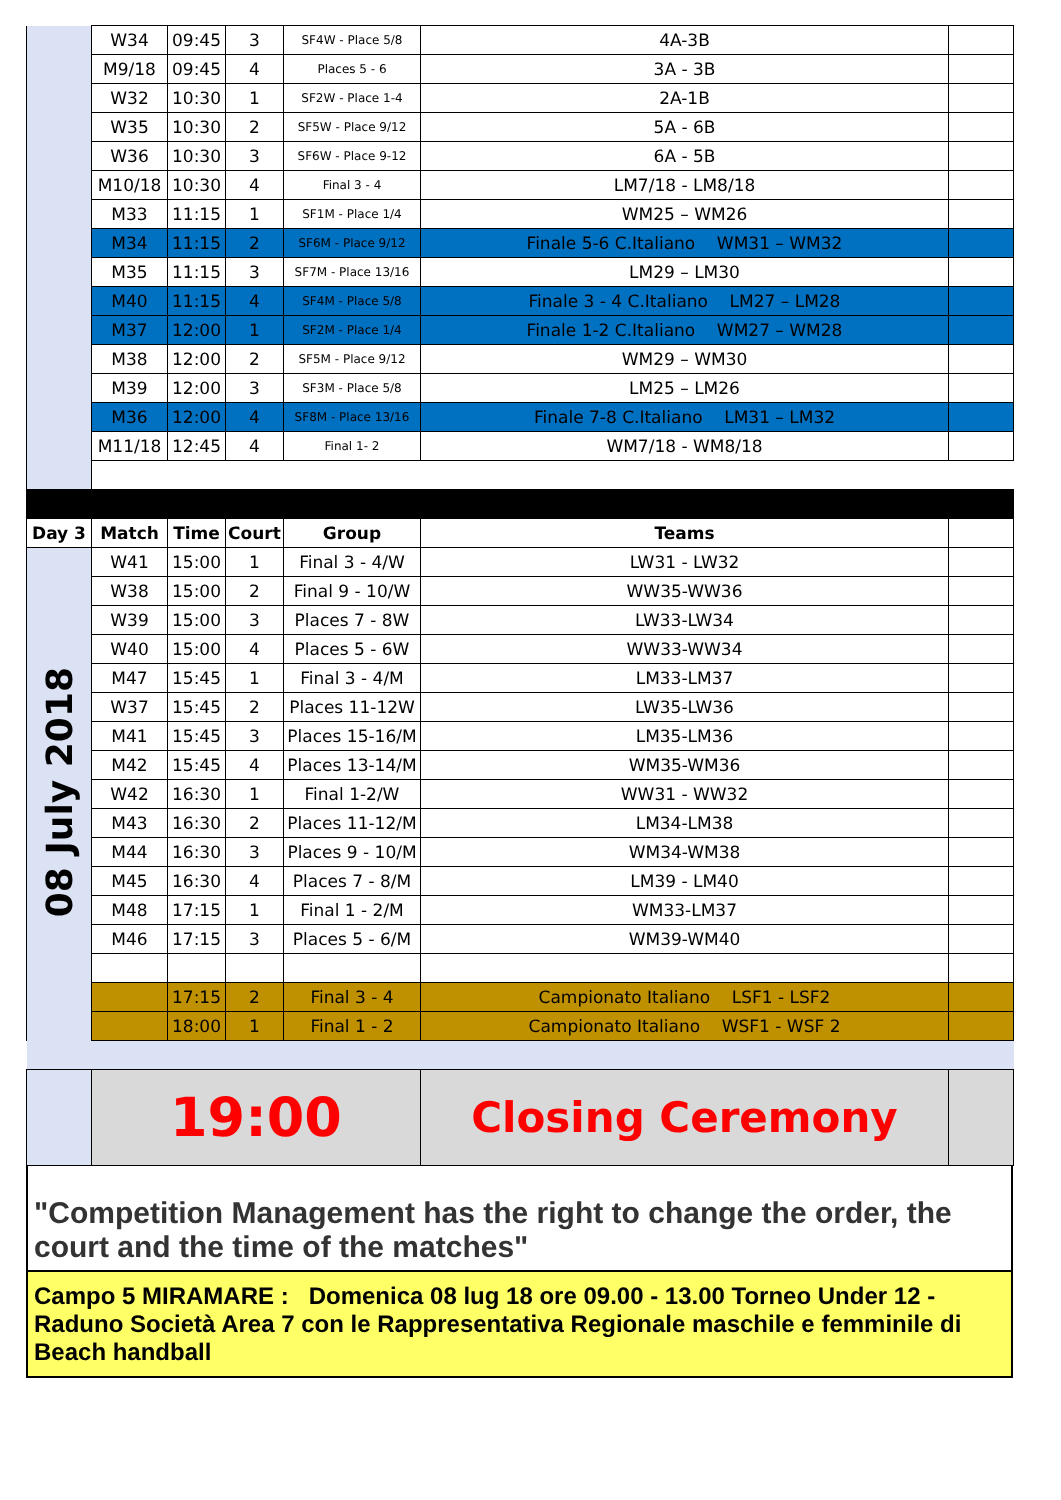| | W34 | 09:45 | 3 | SF4W - Place 5/8 | 4A-3B | |
| | M9/18 | 09:45 | 4 | Places 5 - 6 | 3A - 3B | |
| | W32 | 10:30 | 1 | SF2W - Place 1-4 | 2A-1B | |
| | W35 | 10:30 | 2 | SF5W - Place 9/12 | 5A - 6B | |
| | W36 | 10:30 | 3 | SF6W - Place 9-12 | 6A - 5B | |
| | M10/18 | 10:30 | 4 | Final 3 - 4 | LM7/18 - LM8/18 | |
| | M33 | 11:15 | 1 | SF1M - Place 1/4 | WM25 – WM26 | |
| | M34 | 11:15 | 2 | SF6M - Place 9/12 | Finale 5-6 C.Italiano WM31 – WM32 | |
| | M35 | 11:15 | 3 | SF7M - Place 13/16 | LM29 – LM30 | |
| | M40 | 11:15 | 4 | SF4M - Place 5/8 | Finale 3 - 4 C.Italiano LM27 – LM28 | |
| | M37 | 12:00 | 1 | SF2M - Place 1/4 | Finale 1-2 C.Italiano WM27 – WM28 | |
| | M38 | 12:00 | 2 | SF5M - Place 9/12 | WM29 – WM30 | |
| | M39 | 12:00 | 3 | SF3M - Place 5/8 | LM25 – LM26 | |
| | M36 | 12:00 | 4 | SF8M - Place 13/16 | Finale 7-8 C.Italiano LM31 – LM32 | |
| | M11/18 | 12:45 | 4 | Final 1- 2 | WM7/18 - WM8/18 | |
| Day 3 | Match | Time | Court | Group | Teams | |
| 08 July 2018 | W41 | 15:00 | 1 | Final 3 - 4/W | LW31 - LW32 | |
| | W38 | 15:00 | 2 | Final 9 - 10/W | WW35-WW36 | |
| | W39 | 15:00 | 3 | Places 7 - 8W | LW33-LW34 | |
| | W40 | 15:00 | 4 | Places 5 - 6W | WW33-WW34 | |
| | M47 | 15:45 | 1 | Final 3 - 4/M | LM33-LM37 | |
| | W37 | 15:45 | 2 | Places 11-12W | LW35-LW36 | |
| | M41 | 15:45 | 3 | Places 15-16/M | LM35-LM36 | |
| | M42 | 15:45 | 4 | Places 13-14/M | WM35-WM36 | |
| | W42 | 16:30 | 1 | Final 1-2/W | WW31 - WW32 | |
| | M43 | 16:30 | 2 | Places 11-12/M | LM34-LM38 | |
| | M44 | 16:30 | 3 | Places 9 - 10/M | WM34-WM38 | |
| | M45 | 16:30 | 4 | Places 7 - 8/M | LM39 - LM40 | |
| | M48 | 17:15 | 1 | Final 1 - 2/M | WM33-LM37 | |
| | M46 | 17:15 | 3 | Places 5 - 6/M | WM39-WM40 | |
| | | 17:15 | 2 | Final 3 - 4 | Campionato Italiano LSF1 - LSF2 | |
| | | 18:00 | 1 | Final 1 - 2 | Campionato Italiano WSF1 - WSF 2 | |
| | 19:00 | | | | Closing Ceremony | |
"Competition Management has the right to change the order, the court and the time of the matches"
Campo 5 MIRAMARE : Domenica 08 lug 18 ore 09.00 - 13.00 Torneo Under 12 - Raduno Società Area 7 con le Rappresentativa Regionale maschile e femminile di Beach handball